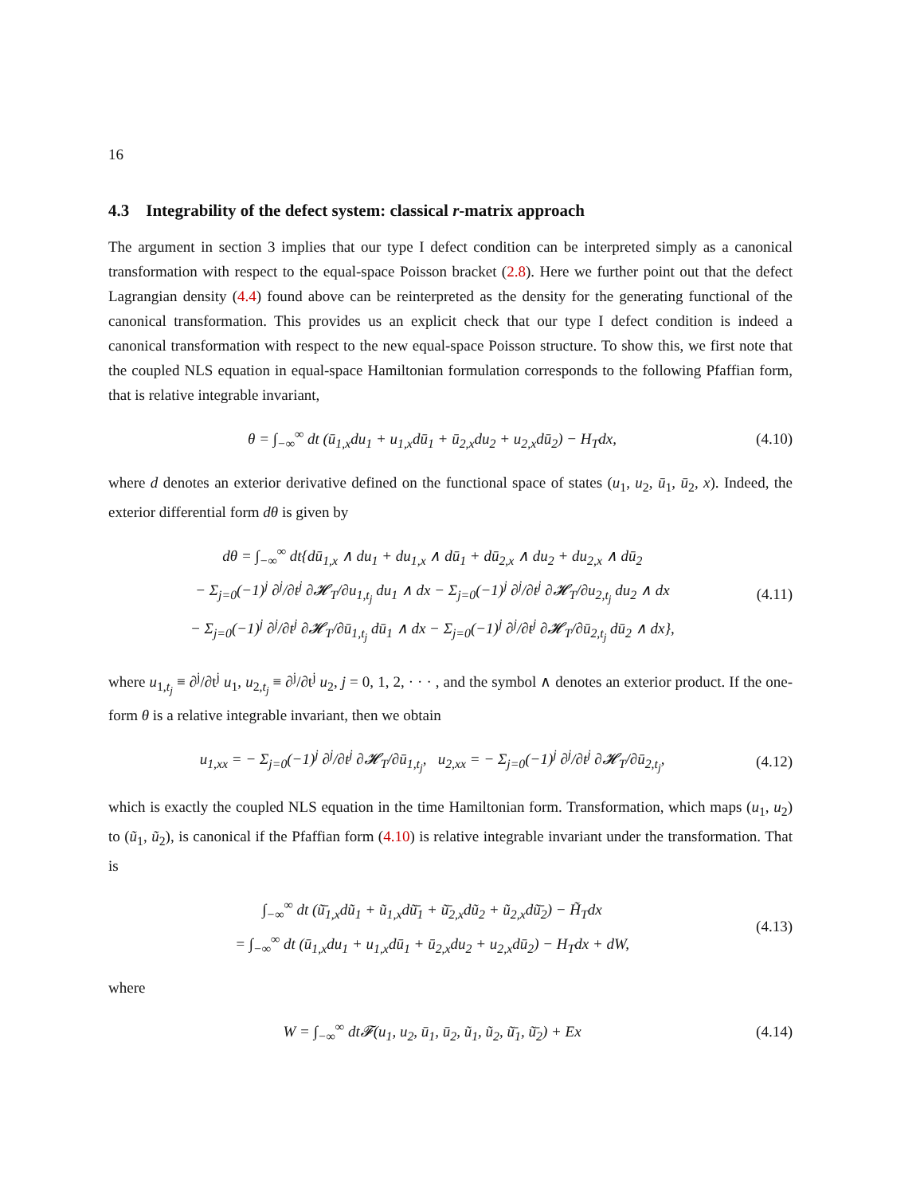16
4.3 Integrability of the defect system: classical r-matrix approach
The argument in section 3 implies that our type I defect condition can be interpreted simply as a canonical transformation with respect to the equal-space Poisson bracket (2.8). Here we further point out that the defect Lagrangian density (4.4) found above can be reinterpreted as the density for the generating functional of the canonical transformation. This provides us an explicit check that our type I defect condition is indeed a canonical transformation with respect to the new equal-space Poisson structure. To show this, we first note that the coupled NLS equation in equal-space Hamiltonian formulation corresponds to the following Pfaffian form, that is relative integrable invariant,
θ = ∫<sub>−∞</sub><sup>∞</sup> dt (ū<sub>1,x</sub>du<sub>1</sub> + u<sub>1,x</sub>dū<sub>1</sub> + ū<sub>2,x</sub>du<sub>2</sub> + u<sub>2,x</sub>dū<sub>2</sub>) − H<sub>T</sub>dx, (4.10)
where d denotes an exterior derivative defined on the functional space of states (u<sub>1</sub>, u<sub>2</sub>, ū<sub>1</sub>, ū<sub>2</sub>, x). Indeed, the exterior differential form dθ is given by
dθ = ∫<sub>−∞</sub><sup>∞</sup> dt{dū<sub>1,x</sub> ∧ du<sub>1</sub> + du<sub>1,x</sub> ∧ dū<sub>1</sub> + dū<sub>2,x</sub> ∧ du<sub>2</sub> + du<sub>2,x</sub> ∧ dū<sub>2</sub>
− Σ<sub>j=0</sub>(−1)<sup>j</sup> ∂<sup>j</sup>/∂t<sup>j</sup> ∂𝓗<sub>T</sub>/∂u<sub>1,t<sub>j</sub></sub> du<sub>1</sub> ∧ dx − Σ<sub>j=0</sub>(−1)<sup>j</sup> ∂<sup>j</sup>/∂t<sup>j</sup> ∂𝓗<sub>T</sub>/∂u<sub>2,t<sub>j</sub></sub> du<sub>2</sub> ∧ dx
− Σ<sub>j=0</sub>(−1)<sup>j</sup> ∂<sup>j</sup>/∂t<sup>j</sup> ∂𝓗<sub>T</sub>/∂ū<sub>1,t<sub>j</sub></sub> dū<sub>1</sub> ∧ dx − Σ<sub>j=0</sub>(−1)<sup>j</sup> ∂<sup>j</sup>/∂t<sup>j</sup> ∂𝓗<sub>T</sub>/∂ū<sub>2,t<sub>j</sub></sub> dū<sub>2</sub> ∧ dx}, (4.11)
where u<sub>1,t<sub>j</sub></sub> ≡ ∂<sup>j</sup>/∂t<sup>j</sup> u<sub>1</sub>, u<sub>2,t<sub>j</sub></sub> ≡ ∂<sup>j</sup>/∂t<sup>j</sup> u<sub>2</sub>, j = 0, 1, 2, · · · , and the symbol ∧ denotes an exterior product. If the one-form θ is a relative integrable invariant, then we obtain
u<sub>1,xx</sub> = − Σ<sub>j=0</sub>(−1)<sup>j</sup> ∂<sup>j</sup>/∂t<sup>j</sup> ∂𝓗<sub>T</sub>/∂ū<sub>1,t<sub>j</sub></sub>, u<sub>2,xx</sub> = − Σ<sub>j=0</sub>(−1)<sup>j</sup> ∂<sup>j</sup>/∂t<sup>j</sup> ∂𝓗<sub>T</sub>/∂ū<sub>2,t<sub>j</sub></sub>, (4.12)
which is exactly the coupled NLS equation in the time Hamiltonian form. Transformation, which maps (u<sub>1</sub>, u<sub>2</sub>) to (ũ<sub>1</sub>, ũ<sub>2</sub>), is canonical if the Pfaffian form (4.10) is relative integrable invariant under the transformation. That is
∫<sub>−∞</sub><sup>∞</sup> dt (ũ̄<sub>1,x</sub>dũ<sub>1</sub> + ũ<sub>1,x</sub>dũ̄<sub>1</sub> + ũ̄<sub>2,x</sub>dũ<sub>2</sub> + ũ<sub>2,x</sub>dũ̄<sub>2</sub>) − H̃<sub>T</sub>dx
= ∫<sub>−∞</sub><sup>∞</sup> dt (ū<sub>1,x</sub>du<sub>1</sub> + u<sub>1,x</sub>dū<sub>1</sub> + ū<sub>2,x</sub>du<sub>2</sub> + u<sub>2,x</sub>dū<sub>2</sub>) − H<sub>T</sub>dx + dW, (4.13)
where
W = ∫<sub>−∞</sub><sup>∞</sup> dt𝓕(u<sub>1</sub>, u<sub>2</sub>, ū<sub>1</sub>, ū<sub>2</sub>, ũ<sub>1</sub>, ũ<sub>2</sub>, ũ̄<sub>1</sub>, ũ̄<sub>2</sub>) + Ex (4.14)